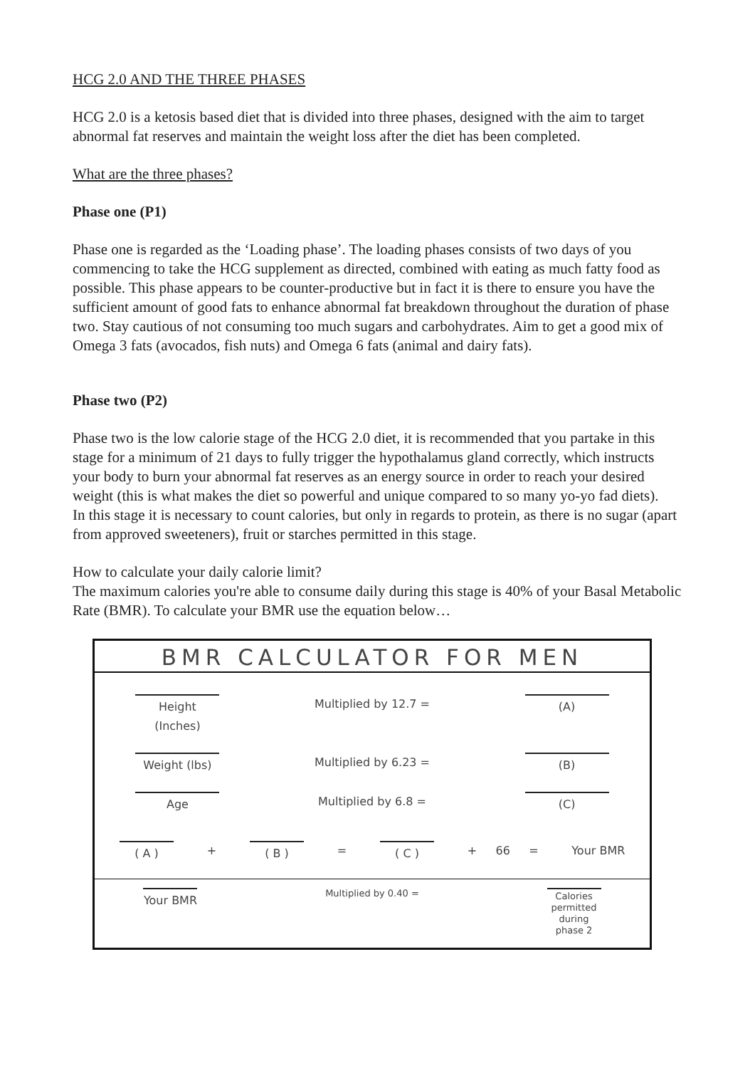HCG 2.0 AND THE THREE PHASES
HCG 2.0 is a ketosis based diet that is divided into three phases, designed with the aim to target abnormal fat reserves and maintain the weight loss after the diet has been completed.
What are the three phases?
Phase one (P1)
Phase one is regarded as the ‘Loading phase’. The loading phases consists of two days of you commencing to take the HCG supplement as directed, combined with eating as much fatty food as possible. This phase appears to be counter-productive but in fact it is there to ensure you have the sufficient amount of good fats to enhance abnormal fat breakdown throughout the duration of phase two. Stay cautious of not consuming too much sugars and carbohydrates. Aim to get a good mix of Omega 3 fats (avocados, fish nuts) and Omega 6 fats (animal and dairy fats).
Phase two (P2)
Phase two is the low calorie stage of the HCG 2.0 diet, it is recommended that you partake in this stage for a minimum of 21 days to fully trigger the hypothalamus gland correctly, which instructs your body to burn your abnormal fat reserves as an energy source in order to reach your desired weight (this is what makes the diet so powerful and unique compared to so many yo-yo fad diets).
In this stage it is necessary to count calories, but only in regards to protein, as there is no sugar (apart from approved sweeteners), fruit or starches permitted in this stage.
How to calculate your daily calorie limit?
The maximum calories you're able to consume daily during this stage is 40% of your Basal Metabolic Rate (BMR). To calculate your BMR use the equation below…
BMR CALCULATOR FOR MEN
| Height (Inches) | Multiplied by 12.7 = | (A) |
| Weight (lbs) | Multiplied by 6.23 = | (B) |
| Age | Multiplied by 6.8 = | (C) |
| ( A ) | + | ( B ) | = | ( C ) | + | 66 | = | Your BMR |
| Your BMR | Multiplied by 0.40 = | Calories permitted during phase 2 |